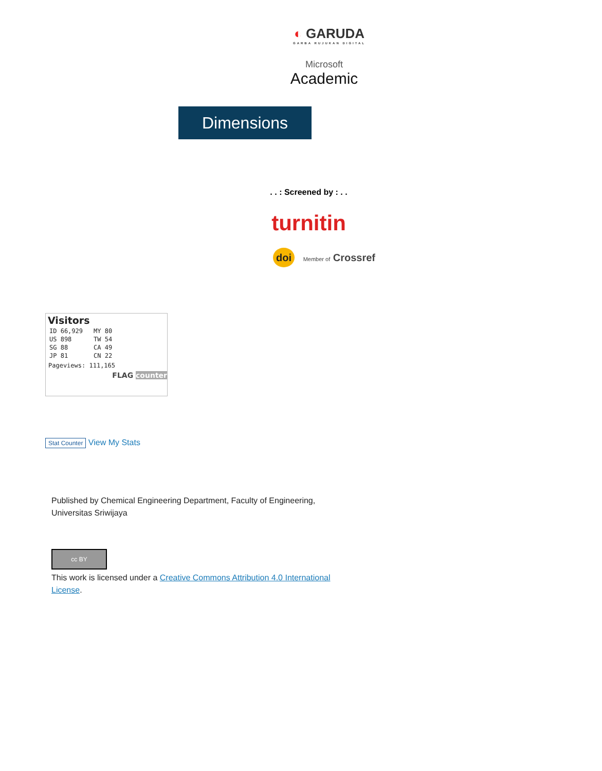◐ GARUDA
GARBA RUJUKAN DIGITAL
Microsoft
Academic
Dimensions
. . : Screened by : . .
turnitin
doi Member of Crossref
Visitors
| ID 66,929 | MY 80 |
| US 898 | TW 54 |
| SG 88 | CA 49 |
| JP 81 | CN 22 |
Pageviews: 111,165
FLAG counter
Stat Counter View My Stats
Published by Chemical Engineering Department, Faculty of Engineering, Universitas Sriwijaya
cc BY
This work is licensed under a Creative Commons Attribution 4.0 International License.